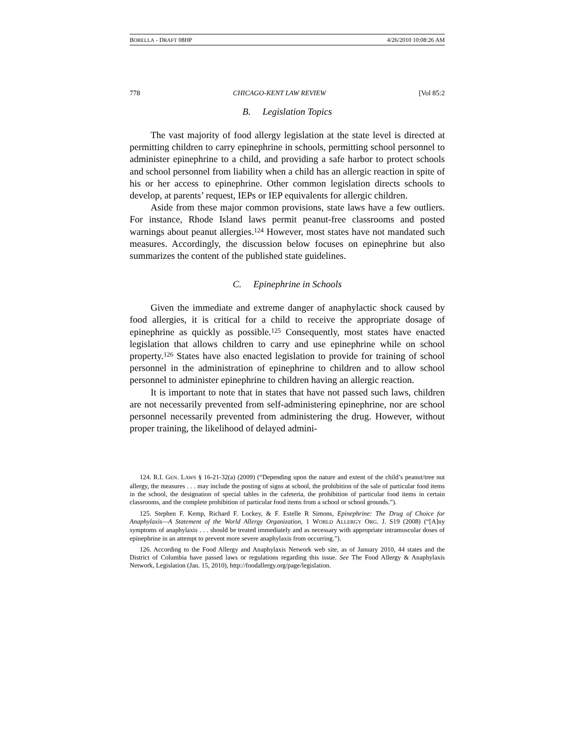BORELLA - DRAFT 08HP 4/26/2010 10:08:26 AM
778 CHICAGO-KENT LAW REVIEW [Vol 85:2
B. Legislation Topics
The vast majority of food allergy legislation at the state level is directed at permitting children to carry epinephrine in schools, permitting school personnel to administer epinephrine to a child, and providing a safe harbor to protect schools and school personnel from liability when a child has an allergic reaction in spite of his or her access to epinephrine. Other common legislation directs schools to develop, at parents’ request, IEPs or IEP equivalents for allergic children.
Aside from these major common provisions, state laws have a few outliers. For instance, Rhode Island laws permit peanut-free classrooms and posted warnings about peanut allergies.<sup>124</sup> However, most states have not mandated such measures. Accordingly, the discussion below focuses on epinephrine but also summarizes the content of the published state guidelines.
C. Epinephrine in Schools
Given the immediate and extreme danger of anaphylactic shock caused by food allergies, it is critical for a child to receive the appropriate dosage of epinephrine as quickly as possible.<sup>125</sup> Consequently, most states have enacted legislation that allows children to carry and use epinephrine while on school property.<sup>126</sup> States have also enacted legislation to provide for training of school personnel in the administration of epinephrine to children and to allow school personnel to administer epinephrine to children having an allergic reaction.
It is important to note that in states that have not passed such laws, children are not necessarily prevented from self-administering epinephrine, nor are school personnel necessarily prevented from administering the drug. However, without proper training, the likelihood of delayed admini-
124. R.I. GEN. LAWS § 16-21-32(a) (2009) (“Depending upon the nature and extent of the child’s peanut/tree nut allergy, the measures . . . may include the posting of signs at school, the prohibition of the sale of particular food items in the school, the designation of special tables in the cafeteria, the prohibition of particular food items in certain classrooms, and the complete prohibition of particular food items from a school or school grounds.”).
125. Stephen F. Kemp, Richard F. Lockey, & F. Estelle R Simons, Epinephrine: The Drug of Choice for Anaphylaxis—A Statement of the World Allergy Organization, 1 WORLD ALLERGY ORG. J. S19 (2008) (“[A]ny symptoms of anaphylaxis . . . should be treated immediately and as necessary with appropriate intramuscular doses of epinephrine in an attempt to prevent more severe anaphylaxis from occurring.”).
126. According to the Food Allergy and Anaphylaxis Network web site, as of January 2010, 44 states and the District of Columbia have passed laws or regulations regarding this issue. See The Food Allergy & Anaphylaxis Network, Legislation (Jan. 15, 2010), http://foodallergy.org/page/legislation.